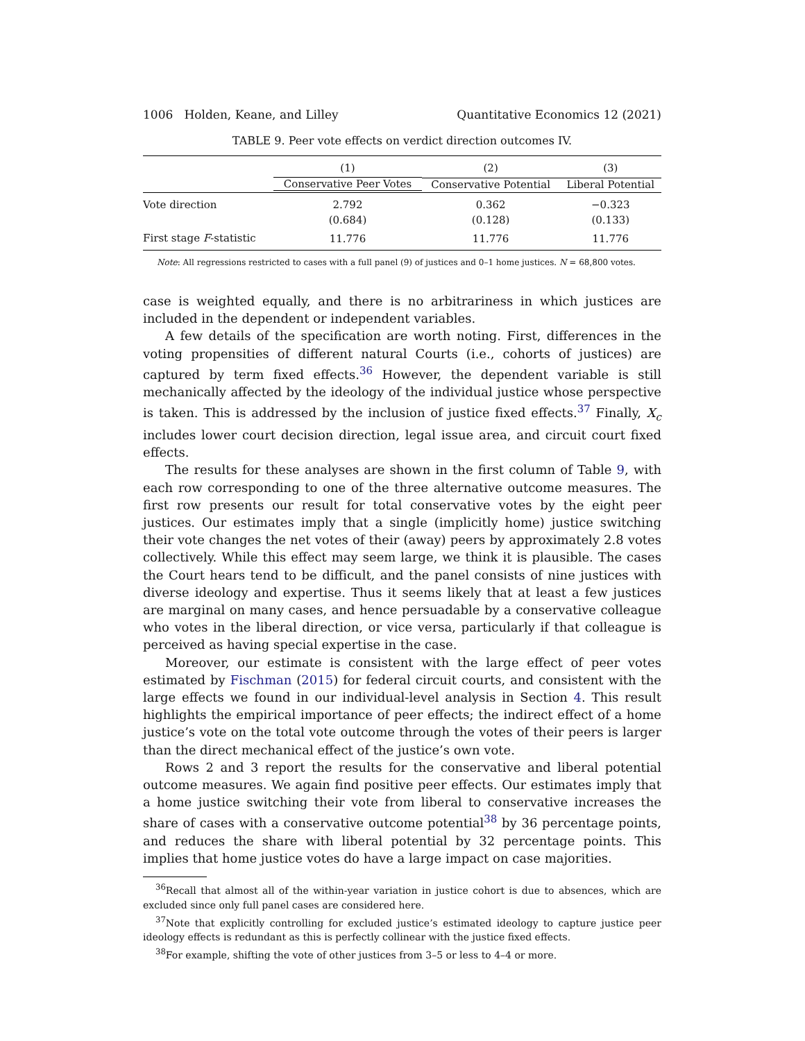1006 Holden, Keane, and Lilley Quantitative Economics 12 (2021)
TABLE 9. Peer vote effects on verdict direction outcomes IV.
| | (1) | (2) | (3) |
| --- | --- | --- | --- |
| | Conservative Peer Votes | Conservative Potential | Liberal Potential |
| Vote direction | 2.792 | 0.362 | −0.323 |
| | (0.684) | (0.128) | (0.133) |
| First stage F -statistic | 11.776 | 11.776 | 11.776 |
Note: All regressions restricted to cases with a full panel (9) of justices and 0–1 home justices. N = 68,800 votes.
case is weighted equally, and there is no arbitrariness in which justices are included in the dependent or independent variables.
A few details of the specification are worth noting. First, differences in the voting propensities of different natural Courts (i.e., cohorts of justices) are captured by term fixed effects.<sup>36</sup> However, the dependent variable is still mechanically affected by the ideology of the individual justice whose perspective is taken. This is addressed by the inclusion of justice fixed effects.<sup>37</sup> Finally, X<sub>c</sub> includes lower court decision direction, legal issue area, and circuit court fixed effects.
The results for these analyses are shown in the first column of Table 9, with each row corresponding to one of the three alternative outcome measures. The first row presents our result for total conservative votes by the eight peer justices. Our estimates imply that a single (implicitly home) justice switching their vote changes the net votes of their (away) peers by approximately 2.8 votes collectively. While this effect may seem large, we think it is plausible. The cases the Court hears tend to be difficult, and the panel consists of nine justices with diverse ideology and expertise. Thus it seems likely that at least a few justices are marginal on many cases, and hence persuadable by a conservative colleague who votes in the liberal direction, or vice versa, particularly if that colleague is perceived as having special expertise in the case.
Moreover, our estimate is consistent with the large effect of peer votes estimated by Fischman (2015) for federal circuit courts, and consistent with the large effects we found in our individual-level analysis in Section 4. This result highlights the empirical importance of peer effects; the indirect effect of a home justice’s vote on the total vote outcome through the votes of their peers is larger than the direct mechanical effect of the justice’s own vote.
Rows 2 and 3 report the results for the conservative and liberal potential outcome measures. We again find positive peer effects. Our estimates imply that a home justice switching their vote from liberal to conservative increases the share of cases with a conservative outcome potential<sup>38</sup> by 36 percentage points, and reduces the share with liberal potential by 32 percentage points. This implies that home justice votes do have a large impact on case majorities.
<sup>36</sup> Recall that almost all of the within-year variation in justice cohort is due to absences, which are excluded since only full panel cases are considered here.
<sup>37</sup> Note that explicitly controlling for excluded justice’s estimated ideology to capture justice peer ideology effects is redundant as this is perfectly collinear with the justice fixed effects.
<sup>38</sup> For example, shifting the vote of other justices from 3–5 or less to 4–4 or more.